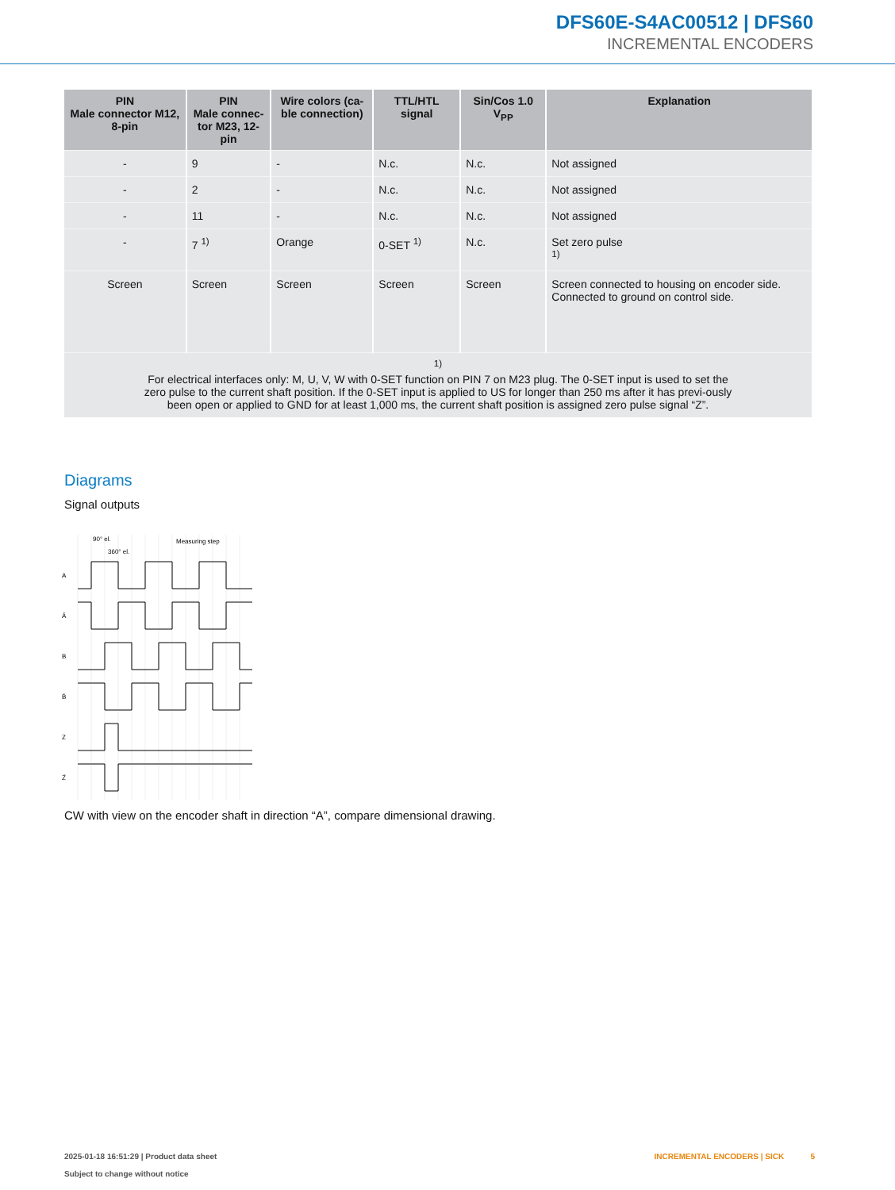DFS60E-S4AC00512 | DFS60
INCREMENTAL ENCODERS
| PIN Male connector M12, 8-pin | PIN Male connec- tor M23, 12-pin | Wire colors (ca- ble connection) | TTL/HTL signal | Sin/Cos 1.0 V<sub>PP</sub> | Explanation |
| --- | --- | --- | --- | --- | --- |
| - | 9 | - | N.c. | N.c. | Not assigned |
| - | 2 | - | N.c. | N.c. | Not assigned |
| - | 11 | - | N.c. | N.c. | Not assigned |
| - | 7 <sup>1)</sup> | Orange | 0-SET <sup>1)</sup> | N.c. | Set zero pulse <sup>1)</sup> |
| Screen | Screen | Screen | Screen | Screen | Screen connected to housing on encoder side. Connected to ground on control side. |
| <sup>1)</sup> For electrical interfaces only: M, U, V, W with 0-SET function on PIN 7 on M23 plug. The 0-SET input is used to set the zero pulse to the current shaft position. If the 0-SET input is applied to US for longer than 250 ms after it has previ-ously been open or applied to GND for at least 1,000 ms, the current shaft position is assigned zero pulse signal “Z”. | | | | | |
Diagrams
Signal outputs
A
Ā
B
B̄
Z
Z̄
90° el.
360° el.
Measuring step
CW with view on the encoder shaft in direction “A”, compare dimensional drawing.
2025-01-18 16:51:29 | Product data sheet
Subject to change without notice
INCREMENTAL ENCODERS | SICK 5